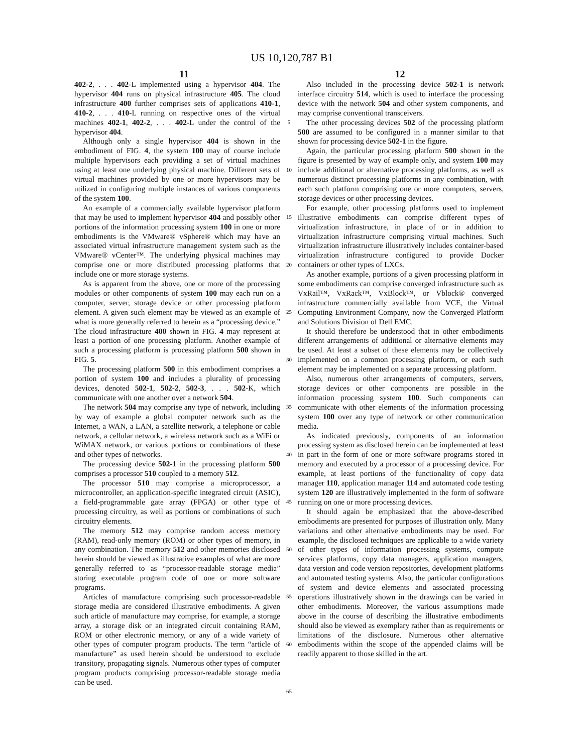US 10,120,787 B1
11 12
402-2, . . . 402-L implemented using a hypervisor 404. The hypervisor 404 runs on physical infrastructure 405. The cloud infrastructure 400 further comprises sets of applications 410-1, 410-2, . . . 410-L running on respective ones of the virtual machines 402-1, 402-2, . . . 402-L under the control of the hypervisor 404.
Although only a single hypervisor 404 is shown in the embodiment of FIG. 4, the system 100 may of course include multiple hypervisors each providing a set of virtual machines using at least one underlying physical machine. Different sets of virtual machines provided by one or more hypervisors may be utilized in configuring multiple instances of various components of the system 100.
An example of a commercially available hypervisor platform that may be used to implement hypervisor 404 and possibly other portions of the information processing system 100 in one or more embodiments is the VMware® vSphere® which may have an associated virtual infrastructure management system such as the VMware® vCenter™. The underlying physical machines may comprise one or more distributed processing platforms that include one or more storage systems.
As is apparent from the above, one or more of the processing modules or other components of system 100 may each run on a computer, server, storage device or other processing platform element. A given such element may be viewed as an example of what is more generally referred to herein as a “processing device.” The cloud infrastructure 400 shown in FIG. 4 may represent at least a portion of one processing platform. Another example of such a processing platform is processing platform 500 shown in FIG. 5.
The processing platform 500 in this embodiment comprises a portion of system 100 and includes a plurality of processing devices, denoted 502-1, 502-2, 502-3, . . . 502-K, which communicate with one another over a network 504.
The network 504 may comprise any type of network, including by way of example a global computer network such as the Internet, a WAN, a LAN, a satellite network, a telephone or cable network, a cellular network, a wireless network such as a WiFi or WiMAX network, or various portions or combinations of these and other types of networks.
The processing device 502-1 in the processing platform 500 comprises a processor 510 coupled to a memory 512.
The processor 510 may comprise a microprocessor, a microcontroller, an application-specific integrated circuit (ASIC), a field-programmable gate array (FPGA) or other type of processing circuitry, as well as portions or combinations of such circuitry elements.
The memory 512 may comprise random access memory (RAM), read-only memory (ROM) or other types of memory, in any combination. The memory 512 and other memories disclosed herein should be viewed as illustrative examples of what are more generally referred to as “processor-readable storage media” storing executable program code of one or more software programs.
Articles of manufacture comprising such processor-readable storage media are considered illustrative embodiments. A given such article of manufacture may comprise, for example, a storage array, a storage disk or an integrated circuit containing RAM, ROM or other electronic memory, or any of a wide variety of other types of computer program products. The term “article of manufacture” as used herein should be understood to exclude transitory, propagating signals. Numerous other types of computer program products comprising processor-readable storage media can be used.
5
10
15
20
25
30
35
40
45
50
55
60
65
Also included in the processing device 502-1 is network interface circuitry 514, which is used to interface the processing device with the network 504 and other system components, and may comprise conventional transceivers.
The other processing devices 502 of the processing platform 500 are assumed to be configured in a manner similar to that shown for processing device 502-1 in the figure.
Again, the particular processing platform 500 shown in the figure is presented by way of example only, and system 100 may include additional or alternative processing platforms, as well as numerous distinct processing platforms in any combination, with each such platform comprising one or more computers, servers, storage devices or other processing devices.
For example, other processing platforms used to implement illustrative embodiments can comprise different types of virtualization infrastructure, in place of or in addition to virtualization infrastructure comprising virtual machines. Such virtualization infrastructure illustratively includes container-based virtualization infrastructure configured to provide Docker containers or other types of LXCs.
As another example, portions of a given processing platform in some embodiments can comprise converged infrastructure such as VxRail™, VxRack™, VxBlock™, or Vblock® converged infrastructure commercially available from VCE, the Virtual Computing Environment Company, now the Converged Platform and Solutions Division of Dell EMC.
It should therefore be understood that in other embodiments different arrangements of additional or alternative elements may be used. At least a subset of these elements may be collectively implemented on a common processing platform, or each such element may be implemented on a separate processing platform.
Also, numerous other arrangements of computers, servers, storage devices or other components are possible in the information processing system 100. Such components can communicate with other elements of the information processing system 100 over any type of network or other communication media.
As indicated previously, components of an information processing system as disclosed herein can be implemented at least in part in the form of one or more software programs stored in memory and executed by a processor of a processing device. For example, at least portions of the functionality of copy data manager 110, application manager 114 and automated code testing system 120 are illustratively implemented in the form of software running on one or more processing devices.
It should again be emphasized that the above-described embodiments are presented for purposes of illustration only. Many variations and other alternative embodiments may be used. For example, the disclosed techniques are applicable to a wide variety of other types of information processing systems, compute services platforms, copy data managers, application managers, data version and code version repositories, development platforms and automated testing systems. Also, the particular configurations of system and device elements and associated processing operations illustratively shown in the drawings can be varied in other embodiments. Moreover, the various assumptions made above in the course of describing the illustrative embodiments should also be viewed as exemplary rather than as requirements or limitations of the disclosure. Numerous other alternative embodiments within the scope of the appended claims will be readily apparent to those skilled in the art.